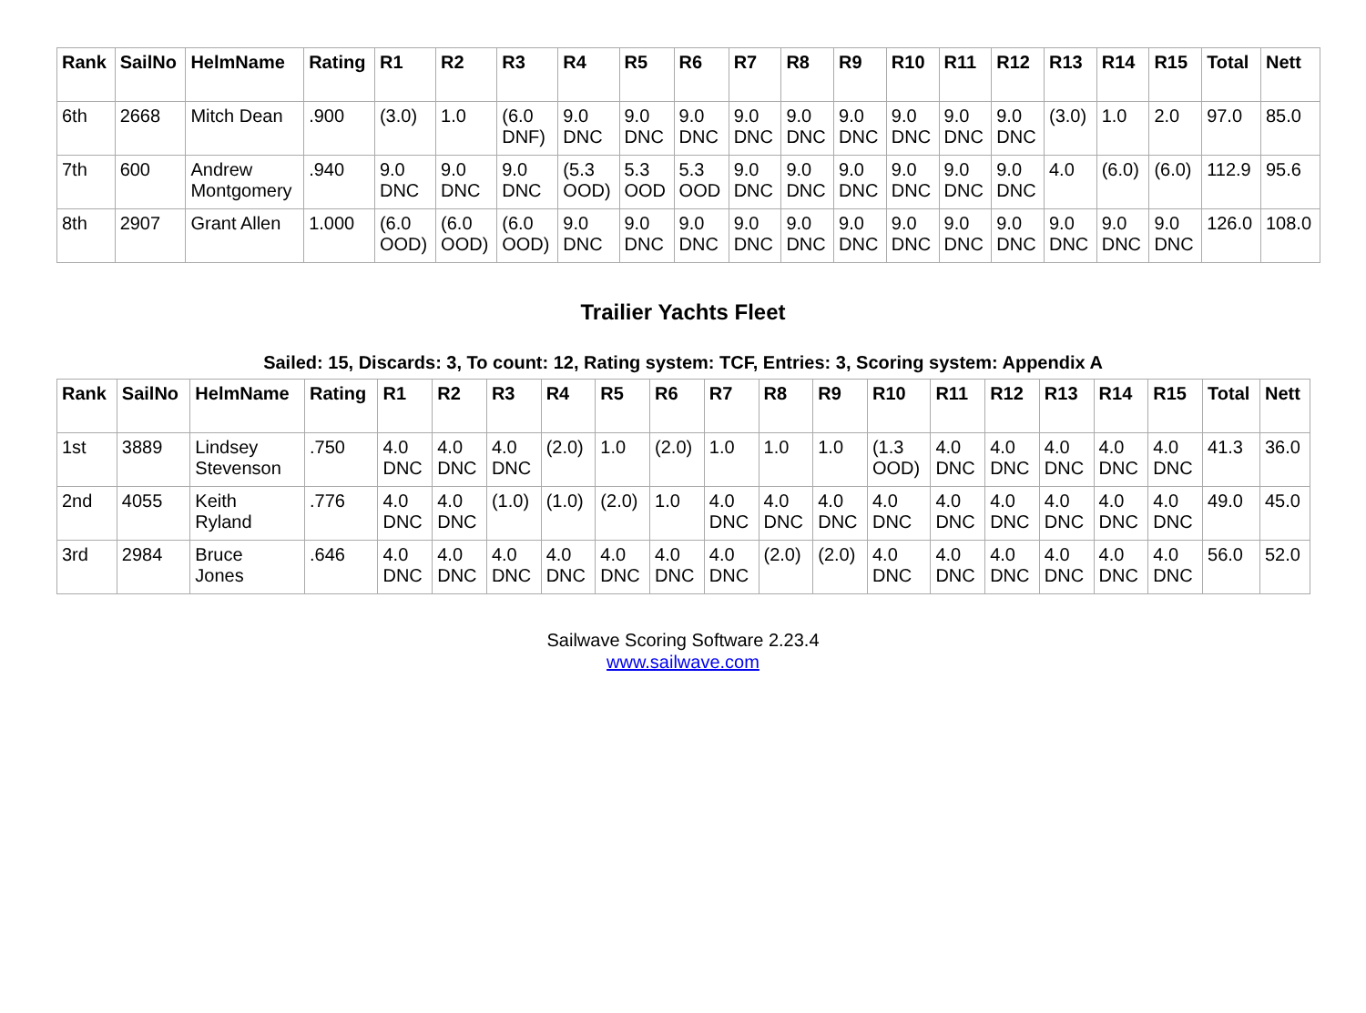| Rank | SailNo | HelmName | Rating | R1 | R2 | R3 | R4 | R5 | R6 | R7 | R8 | R9 | R10 | R11 | R12 | R13 | R14 | R15 | Total | Nett |
| --- | --- | --- | --- | --- | --- | --- | --- | --- | --- | --- | --- | --- | --- | --- | --- | --- | --- | --- | --- | --- |
| 6th | 2668 | Mitch Dean | .900 | (3.0) | 1.0 | (6.0 DNF) | 9.0 DNC | 9.0 DNC | 9.0 DNC | 9.0 DNC | 9.0 DNC | 9.0 DNC | 9.0 DNC | 9.0 DNC | 9.0 DNC | (3.0) | 1.0 | 2.0 | 97.0 | 85.0 |
| 7th | 600 | Andrew Montgomery | .940 | 9.0 DNC | 9.0 DNC | 9.0 DNC | (5.3 OOD) | 5.3 OOD | 5.3 OOD | 9.0 DNC | 9.0 DNC | 9.0 DNC | 9.0 DNC | 9.0 DNC | 9.0 DNC | 4.0 | (6.0) | (6.0) | 112.9 | 95.6 |
| 8th | 2907 | Grant Allen | 1.000 | (6.0 OOD) | (6.0 OOD) | (6.0 OOD) | 9.0 DNC | 9.0 DNC | 9.0 DNC | 9.0 DNC | 9.0 DNC | 9.0 DNC | 9.0 DNC | 9.0 DNC | 9.0 DNC | 9.0 DNC | 9.0 DNC | 9.0 DNC | 126.0 | 108.0 |
Trailier Yachts Fleet
Sailed: 15, Discards: 3, To count: 12, Rating system: TCF, Entries: 3, Scoring system: Appendix A
| Rank | SailNo | HelmName | Rating | R1 | R2 | R3 | R4 | R5 | R6 | R7 | R8 | R9 | R10 | R11 | R12 | R13 | R14 | R15 | Total | Nett |
| --- | --- | --- | --- | --- | --- | --- | --- | --- | --- | --- | --- | --- | --- | --- | --- | --- | --- | --- | --- | --- |
| 1st | 3889 | Lindsey Stevenson | .750 | 4.0 DNC | 4.0 DNC | 4.0 DNC | (2.0) | 1.0 | (2.0) | 1.0 | 1.0 | 1.0 | (1.3 OOD) | 4.0 DNC | 4.0 DNC | 4.0 DNC | 4.0 DNC | 4.0 DNC | 41.3 | 36.0 |
| 2nd | 4055 | Keith Ryland | .776 | 4.0 DNC | 4.0 DNC | (1.0) | (1.0) | (2.0) | 1.0 | 4.0 DNC | 4.0 DNC | 4.0 DNC | 4.0 DNC | 4.0 DNC | 4.0 DNC | 4.0 DNC | 4.0 DNC | 4.0 DNC | 49.0 | 45.0 |
| 3rd | 2984 | Bruce Jones | .646 | 4.0 DNC | 4.0 DNC | 4.0 DNC | 4.0 DNC | 4.0 DNC | 4.0 DNC | 4.0 DNC | (2.0) | (2.0) | 4.0 DNC | 4.0 DNC | 4.0 DNC | 4.0 DNC | 4.0 DNC | 4.0 DNC | 56.0 | 52.0 |
Sailwave Scoring Software 2.23.4
www.sailwave.com